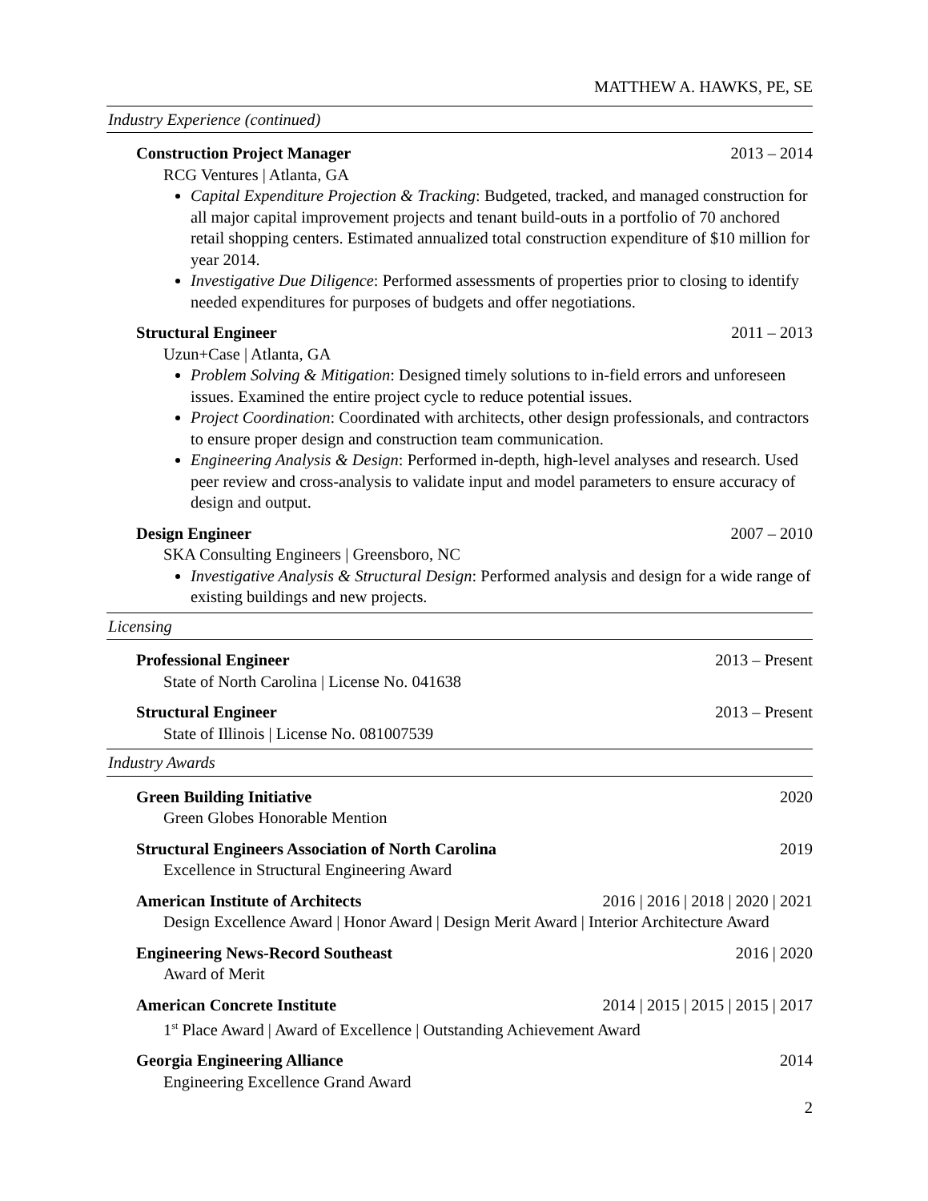MATTHEW A. HAWKS, PE, SE
Industry Experience (continued)
Construction Project Manager 2013 – 2014
RCG Ventures | Atlanta, GA
Capital Expenditure Projection & Tracking: Budgeted, tracked, and managed construction for all major capital improvement projects and tenant build-outs in a portfolio of 70 anchored retail shopping centers. Estimated annualized total construction expenditure of $10 million for year 2014.
Investigative Due Diligence: Performed assessments of properties prior to closing to identify needed expenditures for purposes of budgets and offer negotiations.
Structural Engineer 2011 – 2013
Uzun+Case | Atlanta, GA
Problem Solving & Mitigation: Designed timely solutions to in-field errors and unforeseen issues. Examined the entire project cycle to reduce potential issues.
Project Coordination: Coordinated with architects, other design professionals, and contractors to ensure proper design and construction team communication.
Engineering Analysis & Design: Performed in-depth, high-level analyses and research. Used peer review and cross-analysis to validate input and model parameters to ensure accuracy of design and output.
Design Engineer 2007 – 2010
SKA Consulting Engineers | Greensboro, NC
Investigative Analysis & Structural Design: Performed analysis and design for a wide range of existing buildings and new projects.
Licensing
Professional Engineer 2013 – Present
State of North Carolina | License No. 041638
Structural Engineer 2013 – Present
State of Illinois | License No. 081007539
Industry Awards
Green Building Initiative 2020
Green Globes Honorable Mention
Structural Engineers Association of North Carolina 2019
Excellence in Structural Engineering Award
American Institute of Architects 2016 | 2016 | 2018 | 2020 | 2021
Design Excellence Award | Honor Award | Design Merit Award | Interior Architecture Award
Engineering News-Record Southeast 2016 | 2020
Award of Merit
American Concrete Institute 2014 | 2015 | 2015 | 2015 | 2017
1<sup>st</sup> Place Award | Award of Excellence | Outstanding Achievement Award
Georgia Engineering Alliance 2014
Engineering Excellence Grand Award
2